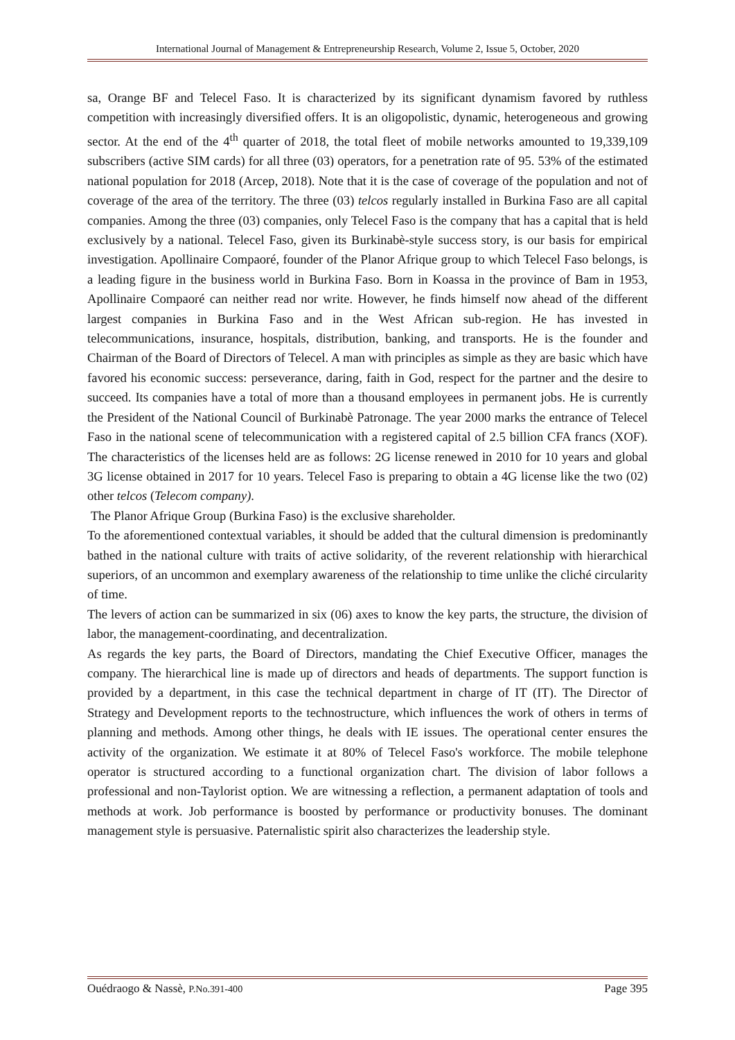International Journal of Management & Entrepreneurship Research, Volume 2, Issue 5, October, 2020
sa, Orange BF and Telecel Faso. It is characterized by its significant dynamism favored by ruthless competition with increasingly diversified offers. It is an oligopolistic, dynamic, heterogeneous and growing sector. At the end of the 4<sup>th</sup> quarter of 2018, the total fleet of mobile networks amounted to 19,339,109 subscribers (active SIM cards) for all three (03) operators, for a penetration rate of 95. 53% of the estimated national population for 2018 (Arcep, 2018). Note that it is the case of coverage of the population and not of coverage of the area of the territory. The three (03) telcos regularly installed in Burkina Faso are all capital companies. Among the three (03) companies, only Telecel Faso is the company that has a capital that is held exclusively by a national. Telecel Faso, given its Burkinabè-style success story, is our basis for empirical investigation. Apollinaire Compaoré, founder of the Planor Afrique group to which Telecel Faso belongs, is a leading figure in the business world in Burkina Faso. Born in Koassa in the province of Bam in 1953, Apollinaire Compaoré can neither read nor write. However, he finds himself now ahead of the different largest companies in Burkina Faso and in the West African sub-region. He has invested in telecommunications, insurance, hospitals, distribution, banking, and transports. He is the founder and Chairman of the Board of Directors of Telecel. A man with principles as simple as they are basic which have favored his economic success: perseverance, daring, faith in God, respect for the partner and the desire to succeed. Its companies have a total of more than a thousand employees in permanent jobs. He is currently the President of the National Council of Burkinabè Patronage. The year 2000 marks the entrance of Telecel Faso in the national scene of telecommunication with a registered capital of 2.5 billion CFA francs (XOF). The characteristics of the licenses held are as follows: 2G license renewed in 2010 for 10 years and global 3G license obtained in 2017 for 10 years. Telecel Faso is preparing to obtain a 4G license like the two (02) other telcos (Telecom company).
The Planor Afrique Group (Burkina Faso) is the exclusive shareholder.
To the aforementioned contextual variables, it should be added that the cultural dimension is predominantly bathed in the national culture with traits of active solidarity, of the reverent relationship with hierarchical superiors, of an uncommon and exemplary awareness of the relationship to time unlike the cliché circularity of time.
The levers of action can be summarized in six (06) axes to know the key parts, the structure, the division of labor, the management-coordinating, and decentralization.
As regards the key parts, the Board of Directors, mandating the Chief Executive Officer, manages the company. The hierarchical line is made up of directors and heads of departments. The support function is provided by a department, in this case the technical department in charge of IT (IT). The Director of Strategy and Development reports to the technostructure, which influences the work of others in terms of planning and methods. Among other things, he deals with IE issues. The operational center ensures the activity of the organization. We estimate it at 80% of Telecel Faso's workforce. The mobile telephone operator is structured according to a functional organization chart. The division of labor follows a professional and non-Taylorist option. We are witnessing a reflection, a permanent adaptation of tools and methods at work. Job performance is boosted by performance or productivity bonuses. The dominant management style is persuasive. Paternalistic spirit also characterizes the leadership style.
Ouédraogo & Nassè, P.No.391-400 Page 395